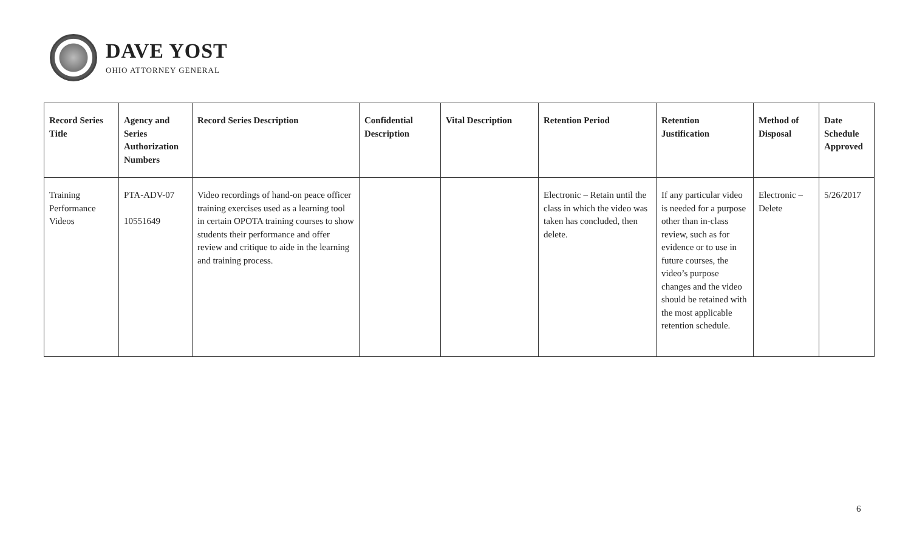DAVE YOST
OHIO ATTORNEY GENERAL
| Record Series Title | Agency and Series Authorization Numbers | Record Series Description | Confidential Description | Vital Description | Retention Period | Retention Justification | Method of Disposal | Date Schedule Approved |
| --- | --- | --- | --- | --- | --- | --- | --- | --- |
| Training Performance Videos | PTA-ADV-07 10551649 | Video recordings of hand-on peace officer training exercises used as a learning tool in certain OPOTA training courses to show students their performance and offer review and critique to aide in the learning and training process. | | | Electronic – Retain until the class in which the video was taken has concluded, then delete. | If any particular video is needed for a purpose other than in-class review, such as for evidence or to use in future courses, the video’s purpose changes and the video should be retained with the most applicable retention schedule. | Electronic – Delete | 5/26/2017 |
6